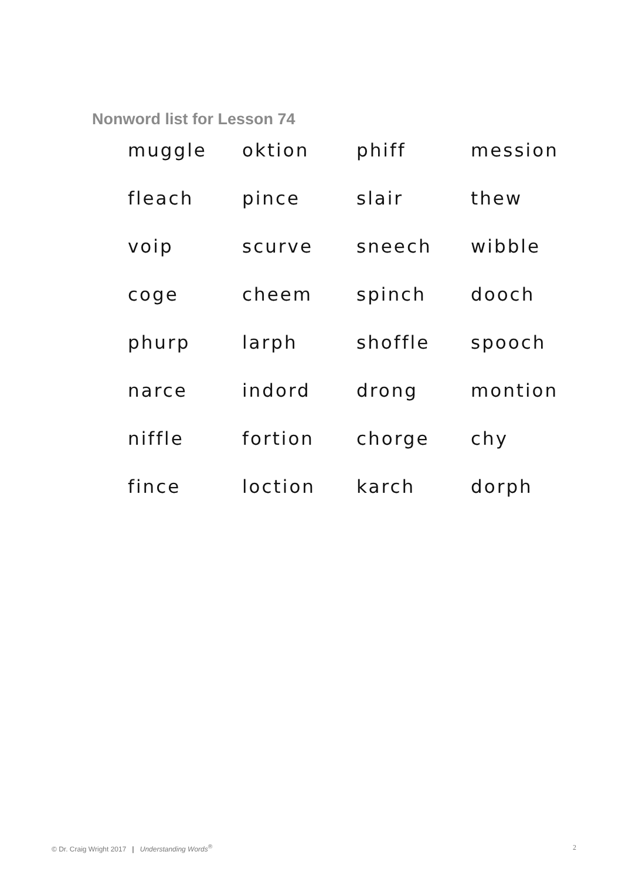Nonword list for Lesson 74
| muggle | oktion | phiff | mession |
| fleach | pince | slair | thew |
| voip | scurve | sneech | wibble |
| coge | cheem | spinch | dooch |
| phurp | larph | shoffle | spooch |
| narce | indord | drong | montion |
| niffle | fortion | chorge | chy |
| fince | loction | karch | dorph |
© Dr. Craig Wright 2017 | Understanding Words<sup>®</sup>
2